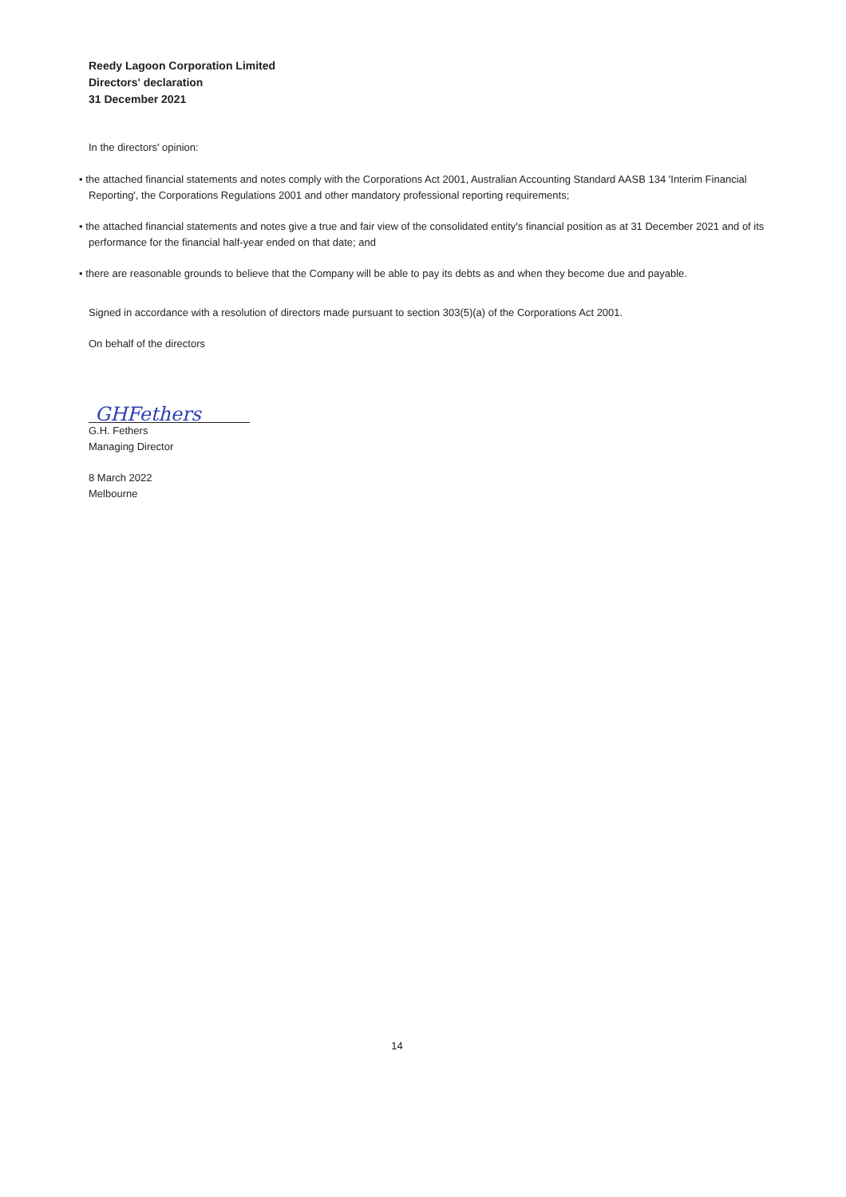Reedy Lagoon Corporation Limited
Directors' declaration
31 December 2021
In the directors' opinion:
• the attached financial statements and notes comply with the Corporations Act 2001, Australian Accounting Standard AASB 134 'Interim Financial Reporting', the Corporations Regulations 2001 and other mandatory professional reporting requirements;
• the attached financial statements and notes give a true and fair view of the consolidated entity's financial position as at 31 December 2021 and of its performance for the financial half-year ended on that date; and
• there are reasonable grounds to believe that the Company will be able to pay its debts as and when they become due and payable.
Signed in accordance with a resolution of directors made pursuant to section 303(5)(a) of the Corporations Act 2001.
On behalf of the directors
GHFethers
G.H. Fethers
Managing Director
8 March 2022
Melbourne
14